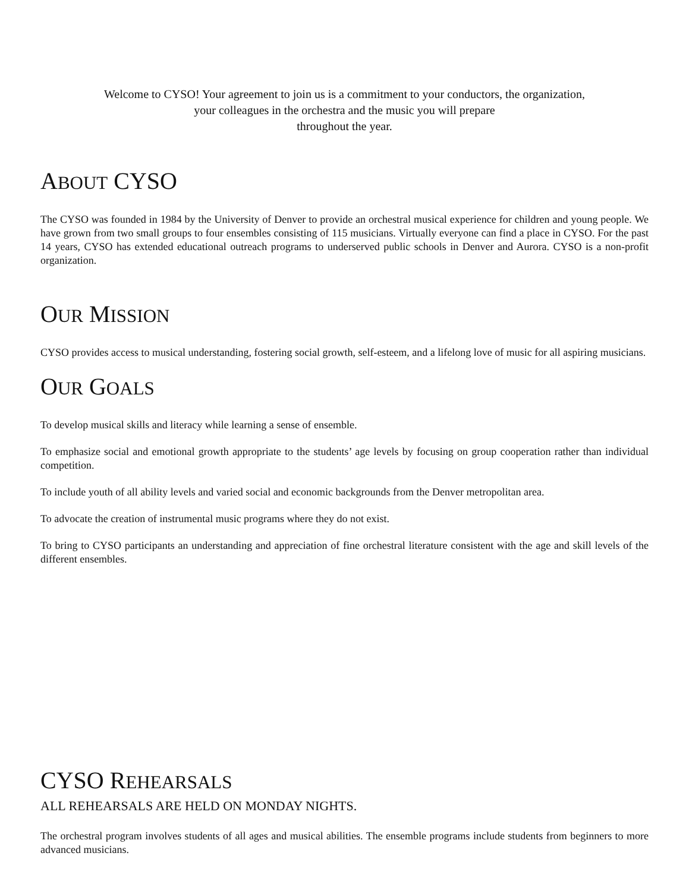Welcome to CYSO! Your agreement to join us is a commitment to your conductors, the organization,
your colleagues in the orchestra and the music you will prepare
throughout the year.
ABOUT CYSO
The CYSO was founded in 1984 by the University of Denver to provide an orchestral musical experience for children and young people. We have grown from two small groups to four ensembles consisting of 115 musicians. Virtually everyone can find a place in CYSO. For the past 14 years, CYSO has extended educational outreach programs to underserved public schools in Denver and Aurora. CYSO is a non-profit organization.
OUR MISSION
CYSO provides access to musical understanding, fostering social growth, self-esteem, and a lifelong love of music for all aspiring musicians.
OUR GOALS
To develop musical skills and literacy while learning a sense of ensemble.
To emphasize social and emotional growth appropriate to the students’ age levels by focusing on group cooperation rather than individual competition.
To include youth of all ability levels and varied social and economic backgrounds from the Denver metropolitan area.
To advocate the creation of instrumental music programs where they do not exist.
To bring to CYSO participants an understanding and appreciation of fine orchestral literature consistent with the age and skill levels of the different ensembles.
CYSO REHEARSALS
ALL REHEARSALS ARE HELD ON MONDAY NIGHTS.
The orchestral program involves students of all ages and musical abilities. The ensemble programs include students from beginners to more advanced musicians.